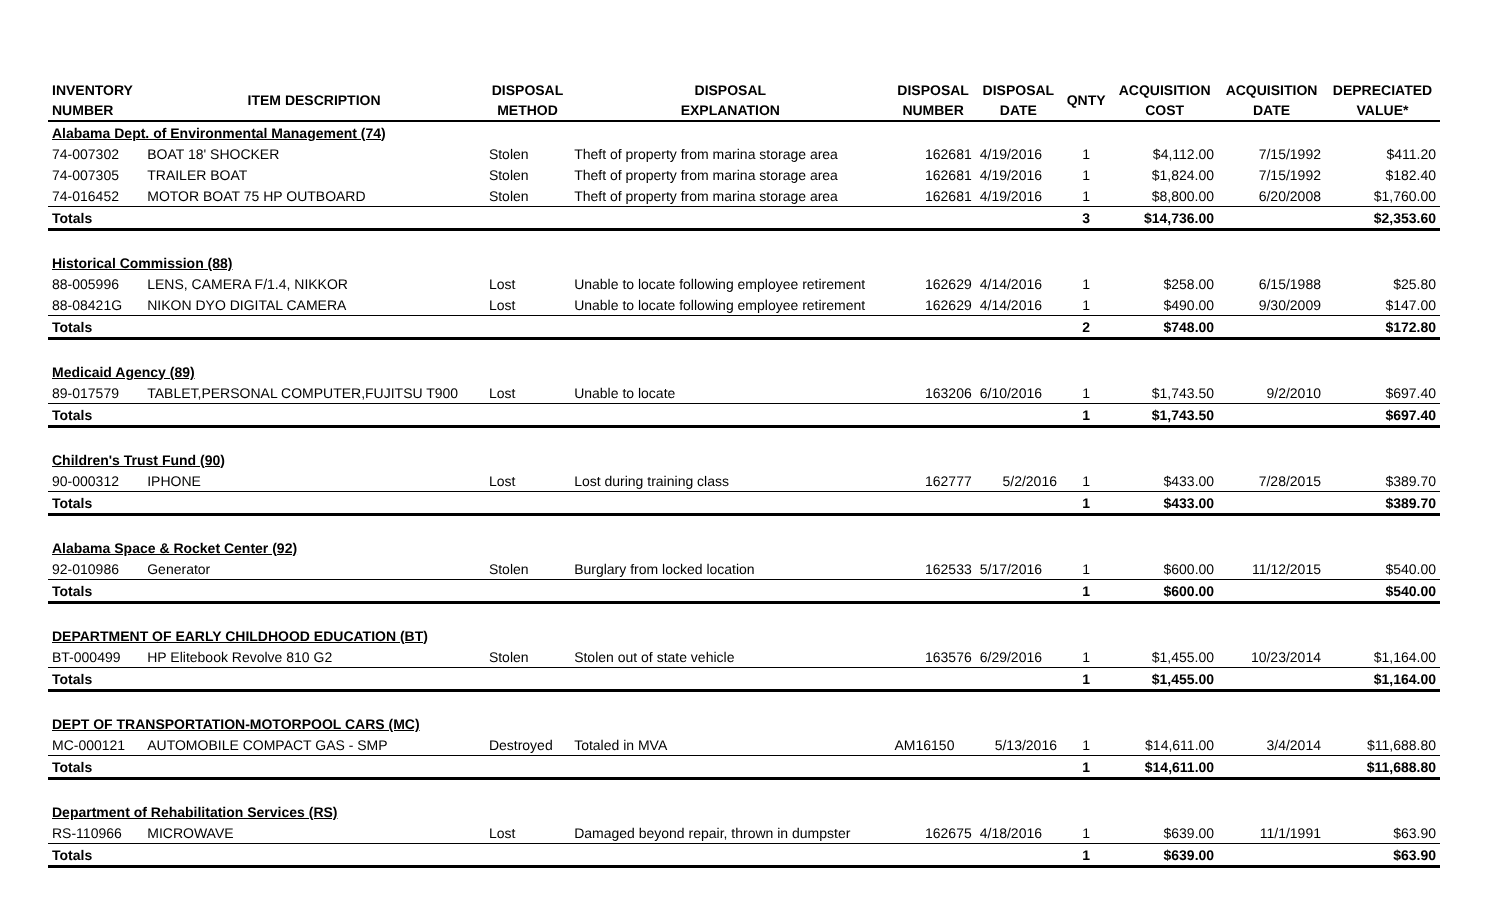| INVENTORY NUMBER | ITEM DESCRIPTION | DISPOSAL METHOD | DISPOSAL EXPLANATION | DISPOSAL NUMBER | DISPOSAL DATE | QNTY | ACQUISITION COST | ACQUISITION DATE | DEPRECIATED VALUE* |
| --- | --- | --- | --- | --- | --- | --- | --- | --- | --- |
| Alabama Dept. of Environmental Management (74) | | | | | | | | | |
| 74-007302 | BOAT 18' SHOCKER | Stolen | Theft of property from marina storage area | 162681 | 4/19/2016 | 1 | $4,112.00 | 7/15/1992 | $411.20 |
| 74-007305 | TRAILER BOAT | Stolen | Theft of property from marina storage area | 162681 | 4/19/2016 | 1 | $1,824.00 | 7/15/1992 | $182.40 |
| 74-016452 | MOTOR BOAT 75 HP OUTBOARD | Stolen | Theft of property from marina storage area | 162681 | 4/19/2016 | 1 | $8,800.00 | 6/20/2008 | $1,760.00 |
| Totals | | | | | | 3 | $14,736.00 | | $2,353.60 |
| Historical Commission (88) | | | | | | | | | |
| 88-005996 | LENS, CAMERA F/1.4, NIKKOR | Lost | Unable to locate following employee retirement | 162629 | 4/14/2016 | 1 | $258.00 | 6/15/1988 | $25.80 |
| 88-08421G | NIKON DYO DIGITAL CAMERA | Lost | Unable to locate following employee retirement | 162629 | 4/14/2016 | 1 | $490.00 | 9/30/2009 | $147.00 |
| Totals | | | | | | 2 | $748.00 | | $172.80 |
| Medicaid Agency (89) | | | | | | | | | |
| 89-017579 | TABLET,PERSONAL COMPUTER,FUJITSU T900 | Lost | Unable to locate | 163206 | 6/10/2016 | 1 | $1,743.50 | 9/2/2010 | $697.40 |
| Totals | | | | | | 1 | $1,743.50 | | $697.40 |
| Children's Trust Fund (90) | | | | | | | | | |
| 90-000312 | IPHONE | Lost | Lost during training class | 162777 | 5/2/2016 | 1 | $433.00 | 7/28/2015 | $389.70 |
| Totals | | | | | | 1 | $433.00 | | $389.70 |
| Alabama Space & Rocket Center (92) | | | | | | | | | |
| 92-010986 | Generator | Stolen | Burglary from locked location | 162533 | 5/17/2016 | 1 | $600.00 | 11/12/2015 | $540.00 |
| Totals | | | | | | 1 | $600.00 | | $540.00 |
| DEPARTMENT OF EARLY CHILDHOOD EDUCATION (BT) | | | | | | | | | |
| BT-000499 | HP Elitebook Revolve 810 G2 | Stolen | Stolen out of state vehicle | 163576 | 6/29/2016 | 1 | $1,455.00 | 10/23/2014 | $1,164.00 |
| Totals | | | | | | 1 | $1,455.00 | | $1,164.00 |
| DEPT OF TRANSPORTATION-MOTORPOOL CARS (MC) | | | | | | | | | |
| MC-000121 | AUTOMOBILE COMPACT GAS - SMP | Destroyed | Totaled in MVA | AM16150 | 5/13/2016 | 1 | $14,611.00 | 3/4/2014 | $11,688.80 |
| Totals | | | | | | 1 | $14,611.00 | | $11,688.80 |
| Department of Rehabilitation Services (RS) | | | | | | | | | |
| RS-110966 | MICROWAVE | Lost | Damaged beyond repair, thrown in dumpster | 162675 | 4/18/2016 | 1 | $639.00 | 11/1/1991 | $63.90 |
| Totals | | | | | | 1 | $639.00 | | $63.90 |